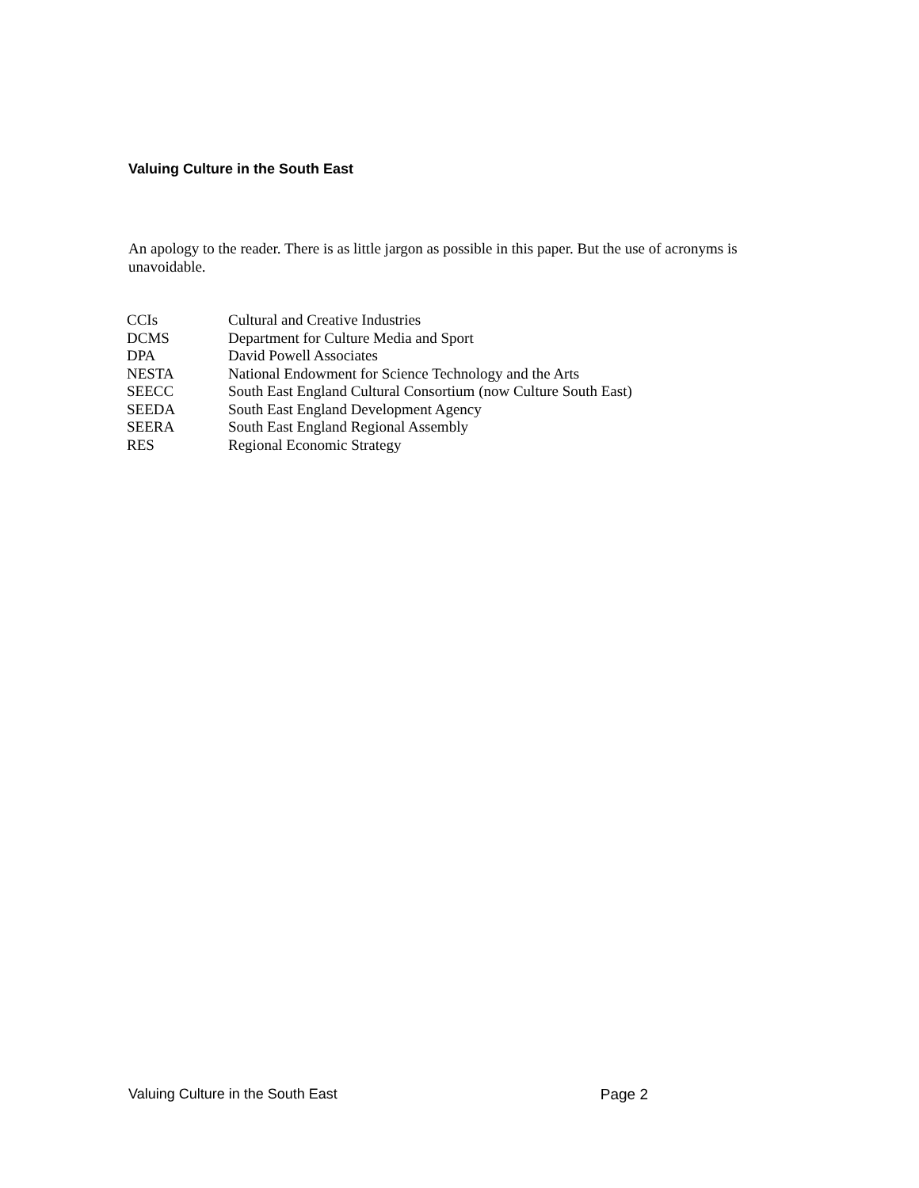Valuing Culture in the South East
An apology to the reader. There is as little jargon as possible in this paper. But the use of acronyms is unavoidable.
| CCIs | Cultural and Creative Industries |
| DCMS | Department for Culture Media and Sport |
| DPA | David Powell Associates |
| NESTA | National Endowment for Science Technology and the Arts |
| SEECC | South East England Cultural Consortium (now Culture South East) |
| SEEDA | South East England Development Agency |
| SEERA | South East England Regional Assembly |
| RES | Regional Economic Strategy |
Valuing Culture in the South East Page 2